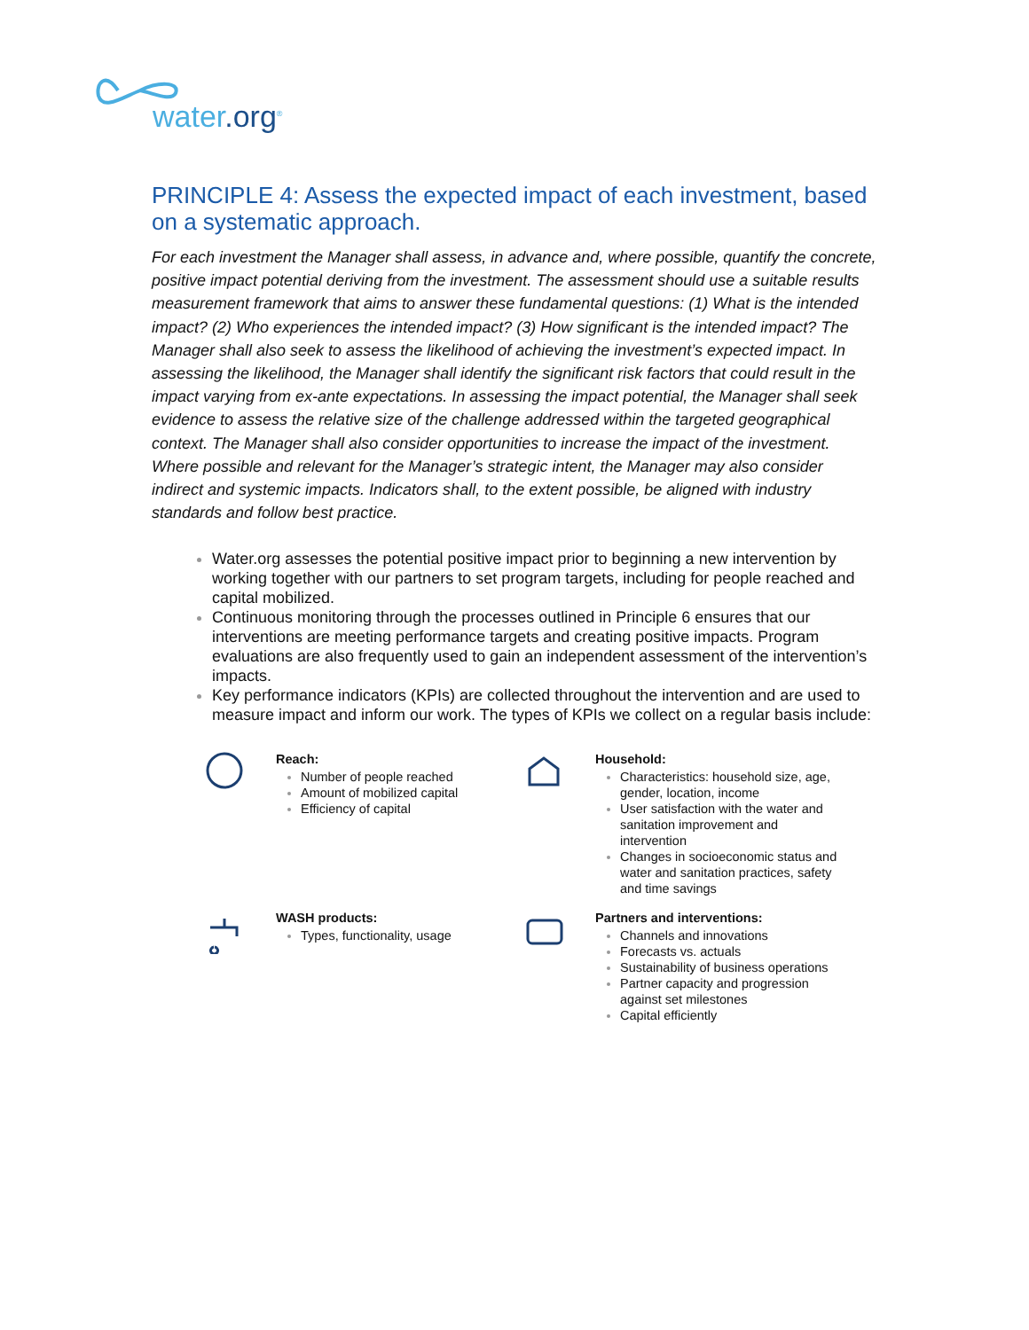water.org<sup>®</sup>
PRINCIPLE 4: Assess the expected impact of each investment, based on a systematic approach.
For each investment the Manager shall assess, in advance and, where possible, quantify the concrete, positive impact potential deriving from the investment. The assessment should use a suitable results measurement framework that aims to answer these fundamental questions: (1) What is the intended impact? (2) Who experiences the intended impact? (3) How significant is the intended impact? The Manager shall also seek to assess the likelihood of achieving the investment’s expected impact. In assessing the likelihood, the Manager shall identify the significant risk factors that could result in the impact varying from ex-ante expectations. In assessing the impact potential, the Manager shall seek evidence to assess the relative size of the challenge addressed within the targeted geographical context. The Manager shall also consider opportunities to increase the impact of the investment. Where possible and relevant for the Manager’s strategic intent, the Manager may also consider indirect and systemic impacts. Indicators shall, to the extent possible, be aligned with industry standards and follow best practice.
Water.org assesses the potential positive impact prior to beginning a new intervention by working together with our partners to set program targets, including for people reached and capital mobilized.
Continuous monitoring through the processes outlined in Principle 6 ensures that our interventions are meeting performance targets and creating positive impacts. Program evaluations are also frequently used to gain an independent assessment of the intervention’s impacts.
Key performance indicators (KPIs) are collected throughout the intervention and are used to measure impact and inform our work. The types of KPIs we collect on a regular basis include:
Reach:
Number of people reached
Amount of mobilized capital
Efficiency of capital
Household:
Characteristics: household size, age, gender, location, income
User satisfaction with the water and sanitation improvement and intervention
Changes in socioeconomic status and water and sanitation practices, safety and time savings
WASH products:
Types, functionality, usage
Partners and interventions:
Channels and innovations
Forecasts vs. actuals
Sustainability of business operations
Partner capacity and progression against set milestones
Capital efficiently